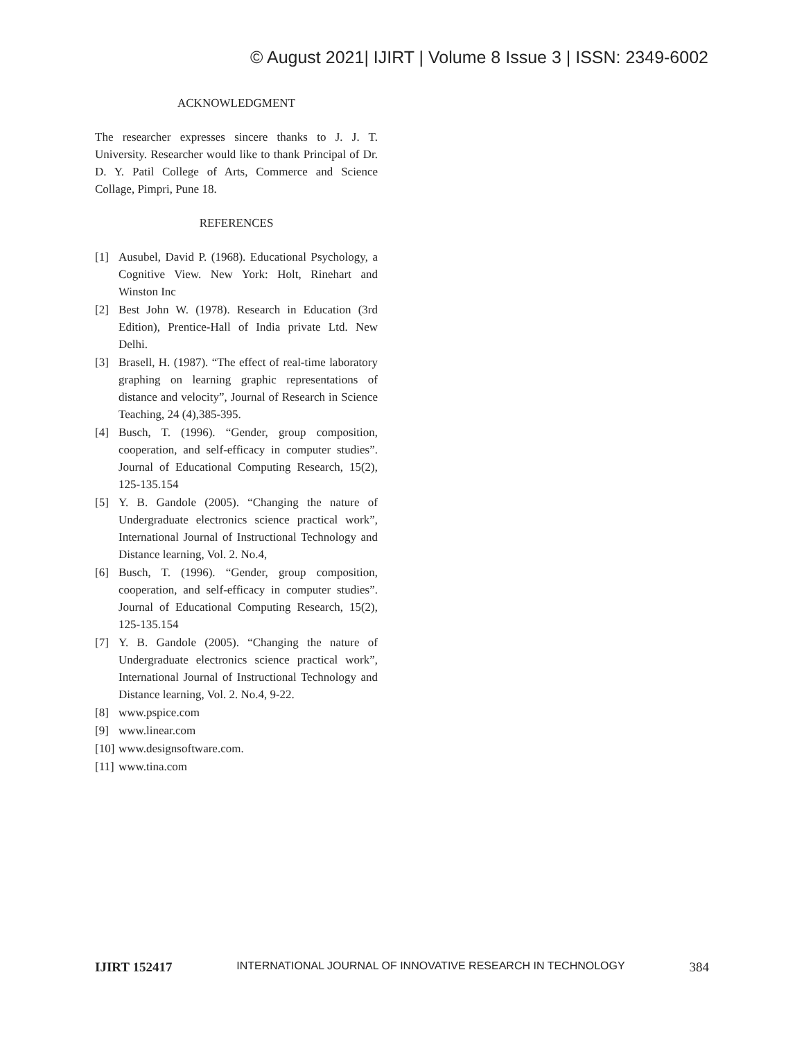© August 2021| IJIRT | Volume 8 Issue 3 | ISSN: 2349-6002
ACKNOWLEDGMENT
The researcher expresses sincere thanks to J. J. T. University. Researcher would like to thank Principal of Dr. D. Y. Patil College of Arts, Commerce and Science Collage, Pimpri, Pune 18.
REFERENCES
[1] Ausubel, David P. (1968). Educational Psychology, a Cognitive View. New York: Holt, Rinehart and Winston Inc
[2] Best John W. (1978). Research in Education (3rd Edition), Prentice-Hall of India private Ltd. New Delhi.
[3] Brasell, H. (1987). “The effect of real-time laboratory graphing on learning graphic representations of distance and velocity”, Journal of Research in Science Teaching, 24 (4),385-395.
[4] Busch, T. (1996). “Gender, group composition, cooperation, and self-efficacy in computer studies”. Journal of Educational Computing Research, 15(2), 125-135.154
[5] Y. B. Gandole (2005). “Changing the nature of Undergraduate electronics science practical work”, International Journal of Instructional Technology and Distance learning, Vol. 2. No.4,
[6] Busch, T. (1996). “Gender, group composition, cooperation, and self-efficacy in computer studies”. Journal of Educational Computing Research, 15(2), 125-135.154
[7] Y. B. Gandole (2005). “Changing the nature of Undergraduate electronics science practical work”, International Journal of Instructional Technology and Distance learning, Vol. 2. No.4, 9-22.
[8] www.pspice.com
[9] www.linear.com
[10] www.designsoftware.com.
[11] www.tina.com
IJIRT 152417 INTERNATIONAL JOURNAL OF INNOVATIVE RESEARCH IN TECHNOLOGY 384